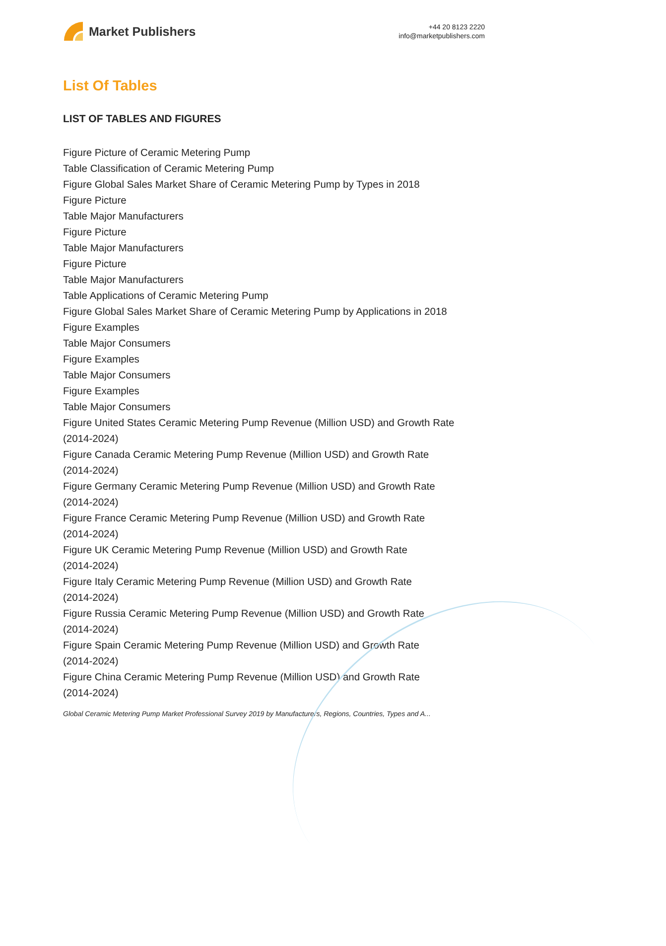Market Publishers
+44 20 8123 2220
info@marketpublishers.com
List Of Tables
LIST OF TABLES AND FIGURES
Figure Picture of Ceramic Metering Pump
Table Classification of Ceramic Metering Pump
Figure Global Sales Market Share of Ceramic Metering Pump by Types in 2018
Figure Picture
Table Major Manufacturers
Figure Picture
Table Major Manufacturers
Figure Picture
Table Major Manufacturers
Table Applications of Ceramic Metering Pump
Figure Global Sales Market Share of Ceramic Metering Pump by Applications in 2018
Figure Examples
Table Major Consumers
Figure Examples
Table Major Consumers
Figure Examples
Table Major Consumers
Figure United States Ceramic Metering Pump Revenue (Million USD) and Growth Rate (2014-2024)
Figure Canada Ceramic Metering Pump Revenue (Million USD) and Growth Rate
(2014-2024)
Figure Germany Ceramic Metering Pump Revenue (Million USD) and Growth Rate
(2014-2024)
Figure France Ceramic Metering Pump Revenue (Million USD) and Growth Rate
(2014-2024)
Figure UK Ceramic Metering Pump Revenue (Million USD) and Growth Rate
(2014-2024)
Figure Italy Ceramic Metering Pump Revenue (Million USD) and Growth Rate
(2014-2024)
Figure Russia Ceramic Metering Pump Revenue (Million USD) and Growth Rate
(2014-2024)
Figure Spain Ceramic Metering Pump Revenue (Million USD) and Growth Rate
(2014-2024)
Figure China Ceramic Metering Pump Revenue (Million USD) and Growth Rate
(2014-2024)
Global Ceramic Metering Pump Market Professional Survey 2019 by Manufacturers, Regions, Countries, Types and A...